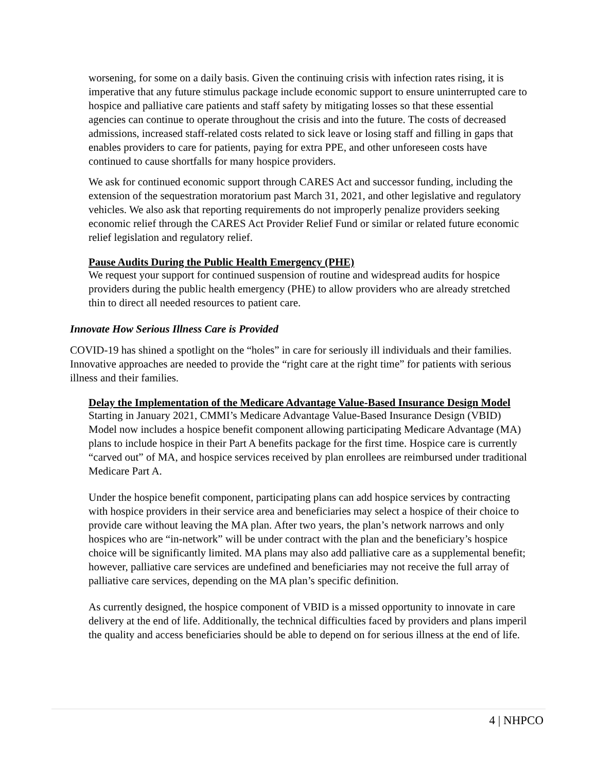worsening, for some on a daily basis. Given the continuing crisis with infection rates rising, it is imperative that any future stimulus package include economic support to ensure uninterrupted care to hospice and palliative care patients and staff safety by mitigating losses so that these essential agencies can continue to operate throughout the crisis and into the future. The costs of decreased admissions, increased staff-related costs related to sick leave or losing staff and filling in gaps that enables providers to care for patients, paying for extra PPE, and other unforeseen costs have continued to cause shortfalls for many hospice providers.
We ask for continued economic support through CARES Act and successor funding, including the extension of the sequestration moratorium past March 31, 2021, and other legislative and regulatory vehicles. We also ask that reporting requirements do not improperly penalize providers seeking economic relief through the CARES Act Provider Relief Fund or similar or related future economic relief legislation and regulatory relief.
Pause Audits During the Public Health Emergency (PHE)
We request your support for continued suspension of routine and widespread audits for hospice providers during the public health emergency (PHE) to allow providers who are already stretched thin to direct all needed resources to patient care.
Innovate How Serious Illness Care is Provided
COVID-19 has shined a spotlight on the “holes” in care for seriously ill individuals and their families. Innovative approaches are needed to provide the “right care at the right time” for patients with serious illness and their families.
Delay the Implementation of the Medicare Advantage Value-Based Insurance Design Model
Starting in January 2021, CMMI’s Medicare Advantage Value-Based Insurance Design (VBID) Model now includes a hospice benefit component allowing participating Medicare Advantage (MA) plans to include hospice in their Part A benefits package for the first time. Hospice care is currently “carved out” of MA, and hospice services received by plan enrollees are reimbursed under traditional Medicare Part A.
Under the hospice benefit component, participating plans can add hospice services by contracting with hospice providers in their service area and beneficiaries may select a hospice of their choice to provide care without leaving the MA plan. After two years, the plan’s network narrows and only hospices who are “in-network” will be under contract with the plan and the beneficiary’s hospice choice will be significantly limited. MA plans may also add palliative care as a supplemental benefit; however, palliative care services are undefined and beneficiaries may not receive the full array of palliative care services, depending on the MA plan’s specific definition.
As currently designed, the hospice component of VBID is a missed opportunity to innovate in care delivery at the end of life. Additionally, the technical difficulties faced by providers and plans imperil the quality and access beneficiaries should be able to depend on for serious illness at the end of life.
4 | NHPCO